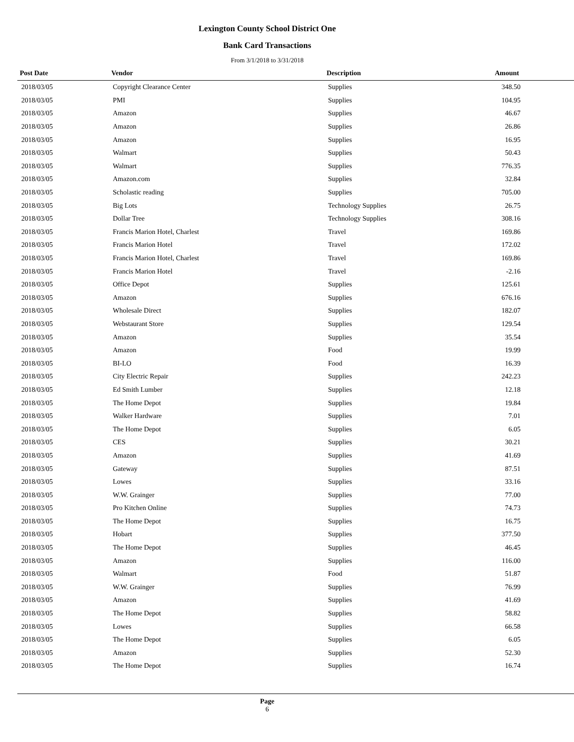Lexington County School District One
Bank Card Transactions
From 3/1/2018 to 3/31/2018
| Post Date | Vendor | Description | Amount |
| --- | --- | --- | --- |
| 2018/03/05 | Copyright Clearance Center | Supplies | 348.50 |
| 2018/03/05 | PMI | Supplies | 104.95 |
| 2018/03/05 | Amazon | Supplies | 46.67 |
| 2018/03/05 | Amazon | Supplies | 26.86 |
| 2018/03/05 | Amazon | Supplies | 16.95 |
| 2018/03/05 | Walmart | Supplies | 50.43 |
| 2018/03/05 | Walmart | Supplies | 776.35 |
| 2018/03/05 | Amazon.com | Supplies | 32.84 |
| 2018/03/05 | Scholastic reading | Supplies | 705.00 |
| 2018/03/05 | Big Lots | Technology Supplies | 26.75 |
| 2018/03/05 | Dollar Tree | Technology Supplies | 308.16 |
| 2018/03/05 | Francis Marion Hotel, Charlest | Travel | 169.86 |
| 2018/03/05 | Francis Marion Hotel | Travel | 172.02 |
| 2018/03/05 | Francis Marion Hotel, Charlest | Travel | 169.86 |
| 2018/03/05 | Francis Marion Hotel | Travel | -2.16 |
| 2018/03/05 | Office Depot | Supplies | 125.61 |
| 2018/03/05 | Amazon | Supplies | 676.16 |
| 2018/03/05 | Wholesale Direct | Supplies | 182.07 |
| 2018/03/05 | Webstaurant Store | Supplies | 129.54 |
| 2018/03/05 | Amazon | Supplies | 35.54 |
| 2018/03/05 | Amazon | Food | 19.99 |
| 2018/03/05 | BI-LO | Food | 16.39 |
| 2018/03/05 | City Electric Repair | Supplies | 242.23 |
| 2018/03/05 | Ed Smith Lumber | Supplies | 12.18 |
| 2018/03/05 | The Home Depot | Supplies | 19.84 |
| 2018/03/05 | Walker Hardware | Supplies | 7.01 |
| 2018/03/05 | The Home Depot | Supplies | 6.05 |
| 2018/03/05 | CES | Supplies | 30.21 |
| 2018/03/05 | Amazon | Supplies | 41.69 |
| 2018/03/05 | Gateway | Supplies | 87.51 |
| 2018/03/05 | Lowes | Supplies | 33.16 |
| 2018/03/05 | W.W. Grainger | Supplies | 77.00 |
| 2018/03/05 | Pro Kitchen Online | Supplies | 74.73 |
| 2018/03/05 | The Home Depot | Supplies | 16.75 |
| 2018/03/05 | Hobart | Supplies | 377.50 |
| 2018/03/05 | The Home Depot | Supplies | 46.45 |
| 2018/03/05 | Amazon | Supplies | 116.00 |
| 2018/03/05 | Walmart | Food | 51.87 |
| 2018/03/05 | W.W. Grainger | Supplies | 76.99 |
| 2018/03/05 | Amazon | Supplies | 41.69 |
| 2018/03/05 | The Home Depot | Supplies | 58.82 |
| 2018/03/05 | Lowes | Supplies | 66.58 |
| 2018/03/05 | The Home Depot | Supplies | 6.05 |
| 2018/03/05 | Amazon | Supplies | 52.30 |
| 2018/03/05 | The Home Depot | Supplies | 16.74 |
Page
6